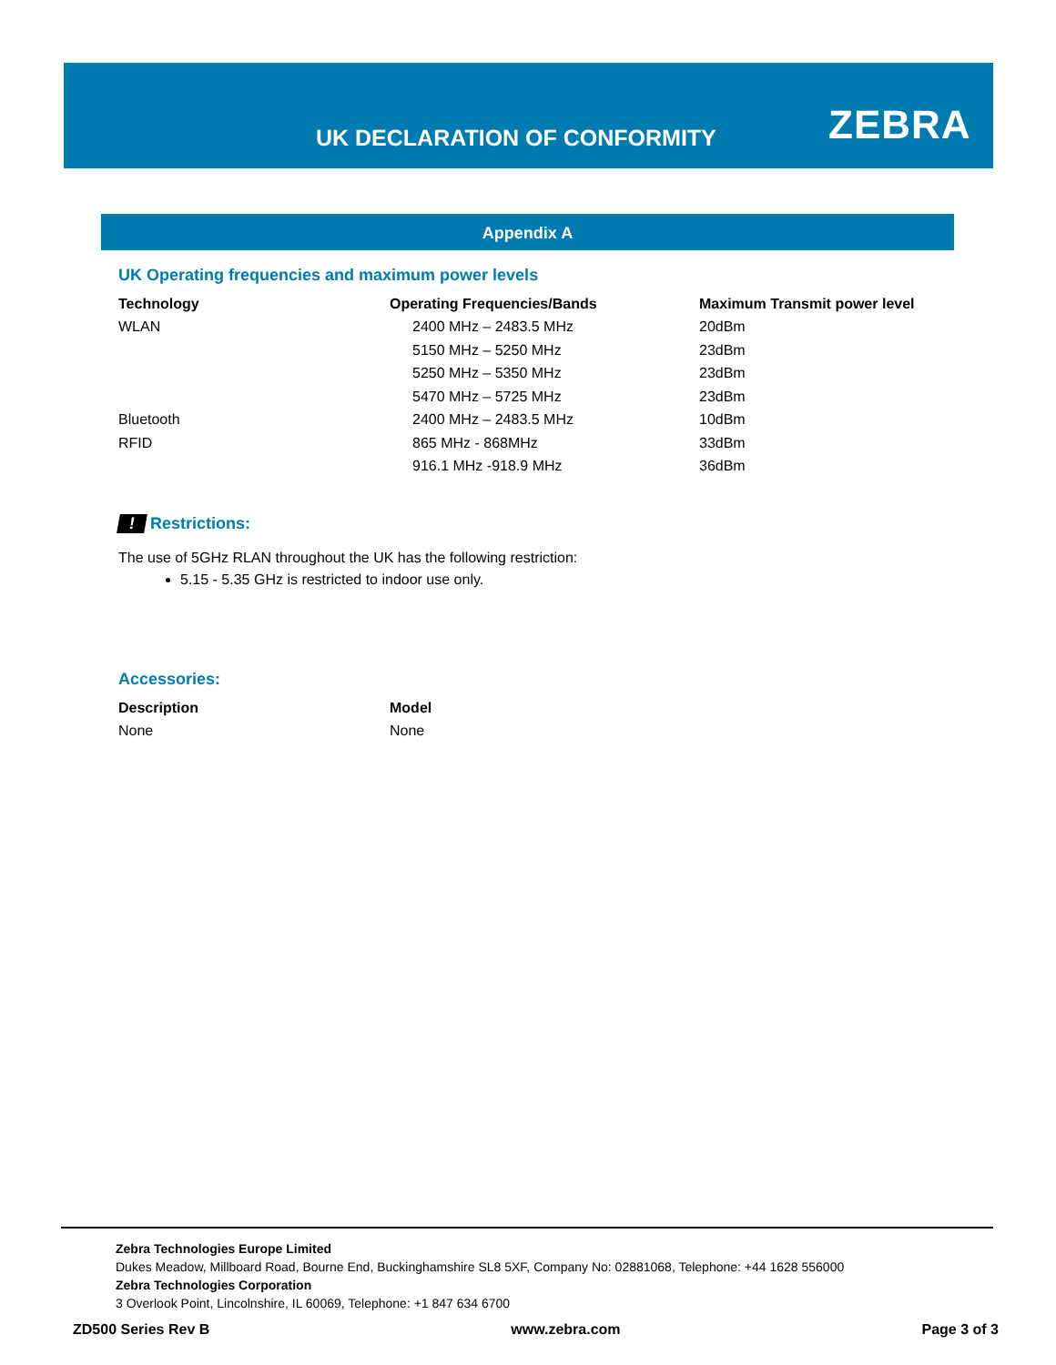UK DECLARATION OF CONFORMITY ZEBRA
Appendix A
UK Operating frequencies and maximum power levels
| Technology | Operating Frequencies/Bands | Maximum Transmit power level |
| --- | --- | --- |
| WLAN | 2400 MHz – 2483.5 MHz | 20dBm |
| | 5150 MHz – 5250 MHz | 23dBm |
| | 5250 MHz – 5350 MHz | 23dBm |
| | 5470 MHz – 5725 MHz | 23dBm |
| Bluetooth | 2400 MHz – 2483.5 MHz | 10dBm |
| RFID | 865 MHz - 868MHz | 33dBm |
| | 916.1 MHz -918.9 MHz | 36dBm |
! Restrictions:
The use of 5GHz RLAN throughout the UK has the following restriction:
5.15 - 5.35 GHz is restricted to indoor use only.
Accessories:
| Description | Model |
| --- | --- |
| None | None |
Zebra Technologies Europe Limited
Dukes Meadow, Millboard Road, Bourne End, Buckinghamshire SL8 5XF, Company No: 02881068, Telephone: +44 1628 556000
Zebra Technologies Corporation
3 Overlook Point, Lincolnshire, IL 60069, Telephone: +1 847 634 6700
ZD500 Series Rev B www.zebra.com Page 3 of 3